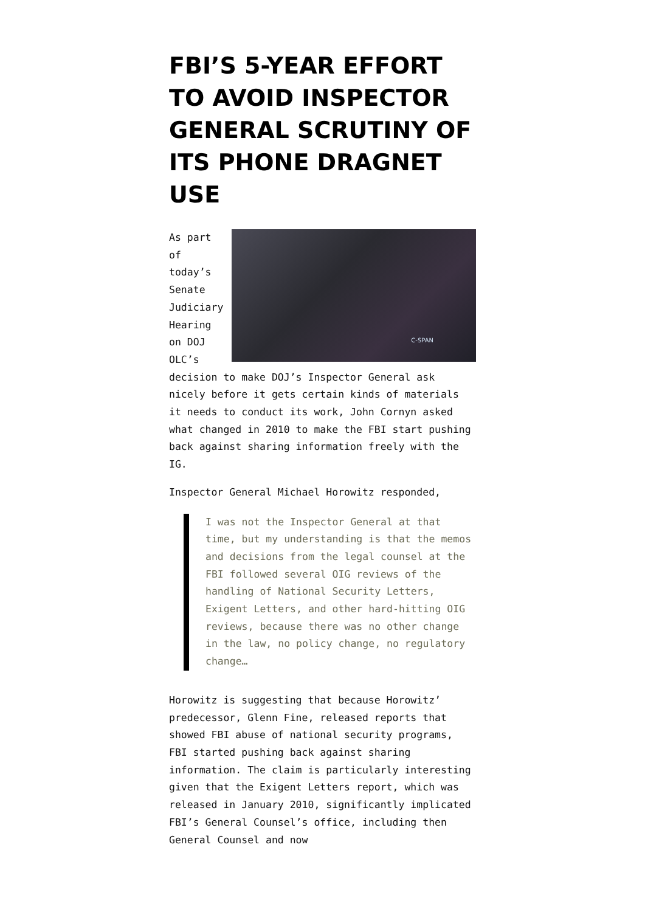FBI’S 5-YEAR EFFORT TO AVOID INSPECTOR GENERAL SCRUTINY OF ITS PHONE DRAGNET USE
C-SPAN
As part of today’s Senate Judiciary Hearing on DOJ OLC’s decision to make DOJ’s Inspector General ask nicely before it gets certain kinds of materials it needs to conduct its work, John Cornyn asked what changed in 2010 to make the FBI start pushing back against sharing information freely with the IG.
Inspector General Michael Horowitz responded,
I was not the Inspector General at that time, but my understanding is that the memos and decisions from the legal counsel at the FBI followed several OIG reviews of the handling of National Security Letters, Exigent Letters, and other hard-hitting OIG reviews, because there was no other change in the law, no policy change, no regulatory change…
Horowitz is suggesting that because Horowitz’ predecessor, Glenn Fine, released reports that showed FBI abuse of national security programs, FBI started pushing back against sharing information. The claim is particularly interesting given that the Exigent Letters report, which was released in January 2010, significantly implicated FBI’s General Counsel’s office, including then General Counsel and now